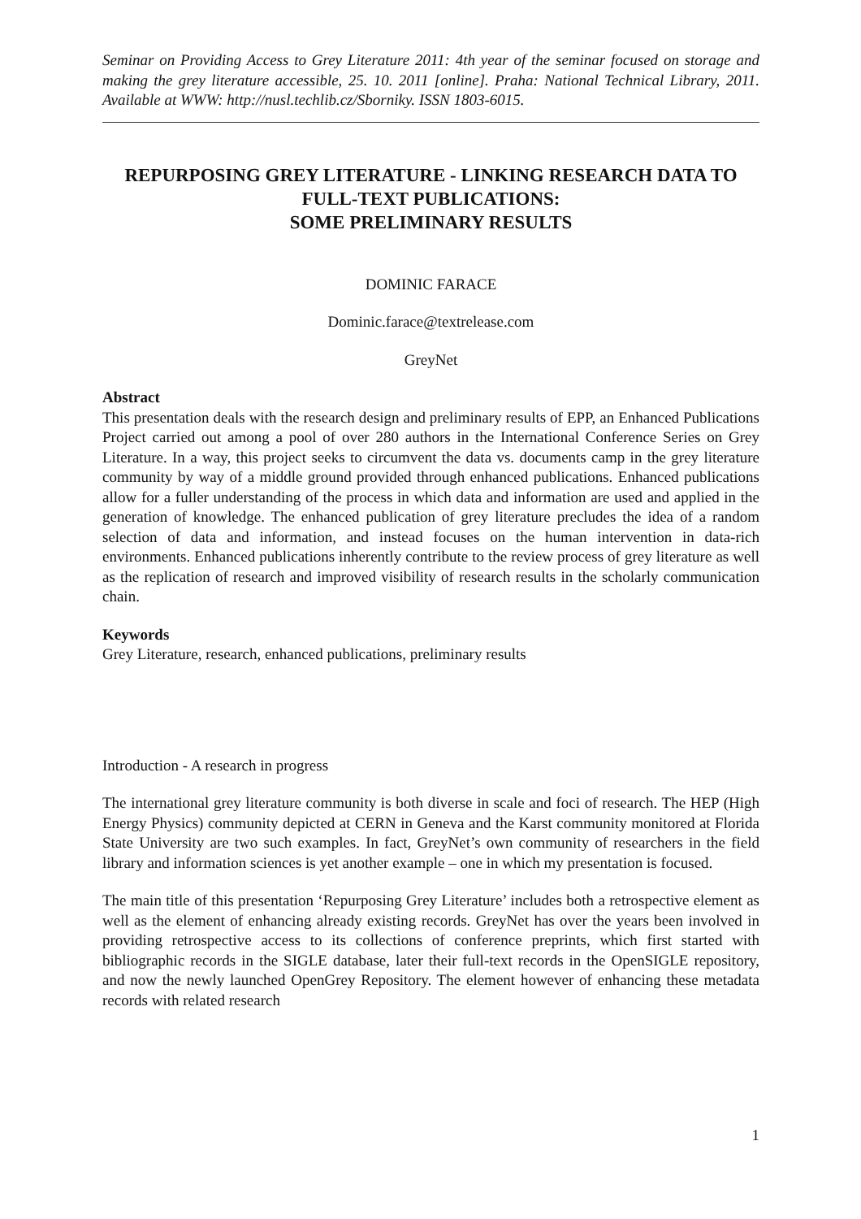Seminar on Providing Access to Grey Literature 2011: 4th year of the seminar focused on storage and making the grey literature accessible, 25. 10. 2011 [online]. Praha: National Technical Library, 2011. Available at WWW: http://nusl.techlib.cz/Sborniky. ISSN 1803-6015.
REPURPOSING GREY LITERATURE - LINKING RESEARCH DATA TO FULL-TEXT PUBLICATIONS:
SOME PRELIMINARY RESULTS
DOMINIC FARACE
Dominic.farace@textrelease.com
GreyNet
Abstract
This presentation deals with the research design and preliminary results of EPP, an Enhanced Publications Project carried out among a pool of over 280 authors in the International Conference Series on Grey Literature. In a way, this project seeks to circumvent the data vs. documents camp in the grey literature community by way of a middle ground provided through enhanced publications. Enhanced publications allow for a fuller understanding of the process in which data and information are used and applied in the generation of knowledge. The enhanced publication of grey literature precludes the idea of a random selection of data and information, and instead focuses on the human intervention in data-rich environments. Enhanced publications inherently contribute to the review process of grey literature as well as the replication of research and improved visibility of research results in the scholarly communication chain.
Keywords
Grey Literature, research, enhanced publications, preliminary results
Introduction - A research in progress
The international grey literature community is both diverse in scale and foci of research. The HEP (High Energy Physics) community depicted at CERN in Geneva and the Karst community monitored at Florida State University are two such examples. In fact, GreyNet’s own community of researchers in the field library and information sciences is yet another example – one in which my presentation is focused.
The main title of this presentation ‘Repurposing Grey Literature’ includes both a retrospective element as well as the element of enhancing already existing records. GreyNet has over the years been involved in providing retrospective access to its collections of conference preprints, which first started with bibliographic records in the SIGLE database, later their full-text records in the OpenSIGLE repository, and now the newly launched OpenGrey Repository. The element however of enhancing these metadata records with related research
1